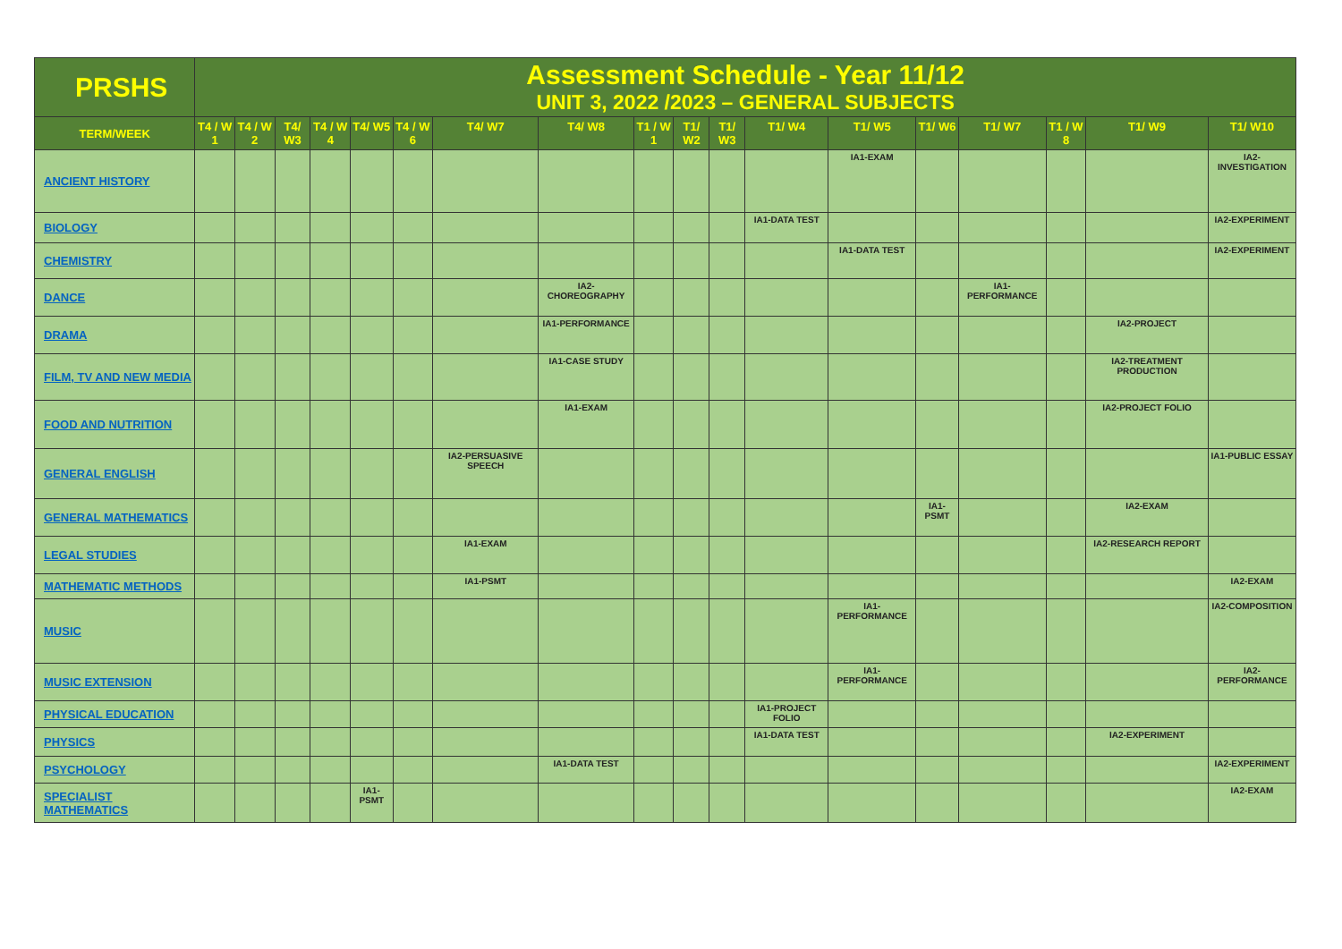| PRSHS | Assessment Schedule - Year 11/12 UNIT 3, 2022 /2023 – GENERAL SUBJECTS | | | | | | | | | | | | | | | | | |
| TERM/WEEK | T4 / W 1 | T4 / W 2 | T4/ W3 | T4 / W 4 | T4/ W5 | T4 / W 6 | T4/ W7 | T4/ W8 | T1 / W 1 | T1/ W2 | T1/ W3 | T1/ W4 | T1/ W5 | T1/ W6 | T1/ W7 | T1 / W 8 | T1/ W9 | T1/ W10 |
| ANCIENT HISTORY | | | | | | | | | | | | | IA1-EXAM | | | | | IA2-INVESTIGATION |
| BIOLOGY | | | | | | | | | | | | IA1-DATA TEST | | | | | | IA2-EXPERIMENT |
| CHEMISTRY | | | | | | | | | | | | | IA1-DATA TEST | | | | | IA2-EXPERIMENT |
| DANCE | | | | | | | | IA2-CHOREOGRAPHY | | | | | | | IA1-PERFORMANCE | | | |
| DRAMA | | | | | | | | IA1-PERFORMANCE | | | | | | | | | IA2-PROJECT | |
| FILM, TV AND NEW MEDIA | | | | | | | | IA1-CASE STUDY | | | | | | | | | IA2-TREATMENT PRODUCTION | |
| FOOD AND NUTRITION | | | | | | | | IA1-EXAM | | | | | | | | | IA2-PROJECT FOLIO | |
| GENERAL ENGLISH | | | | | | | IA2-PERSUASIVE SPEECH | | | | | | | | | | | IA1-PUBLIC ESSAY |
| GENERAL MATHEMATICS | | | | | | | | | | | | | | IA1-PSMT | | | IA2-EXAM | |
| LEGAL STUDIES | | | | | | | IA1-EXAM | | | | | | | | | | IA2-RESEARCH REPORT | |
| MATHEMATIC METHODS | | | | | | | IA1-PSMT | | | | | | | | | | | IA2-EXAM |
| MUSIC | | | | | | | | | | | | | IA1-PERFORMANCE | | | | | IA2-COMPOSITION |
| MUSIC EXTENSION | | | | | | | | | | | | | IA1-PERFORMANCE | | | | | IA2-PERFORMANCE |
| PHYSICAL EDUCATION | | | | | | | | | | | | IA1-PROJECT FOLIO | | | | | | |
| PHYSICS | | | | | | | | | | | | IA1-DATA TEST | | | | | IA2-EXPERIMENT | |
| PSYCHOLOGY | | | | | | | | IA1-DATA TEST | | | | | | | | | | IA2-EXPERIMENT |
| SPECIALIST MATHEMATICS | | | | | IA1-PSMT | | | | | | | | | | | | | IA2-EXAM |